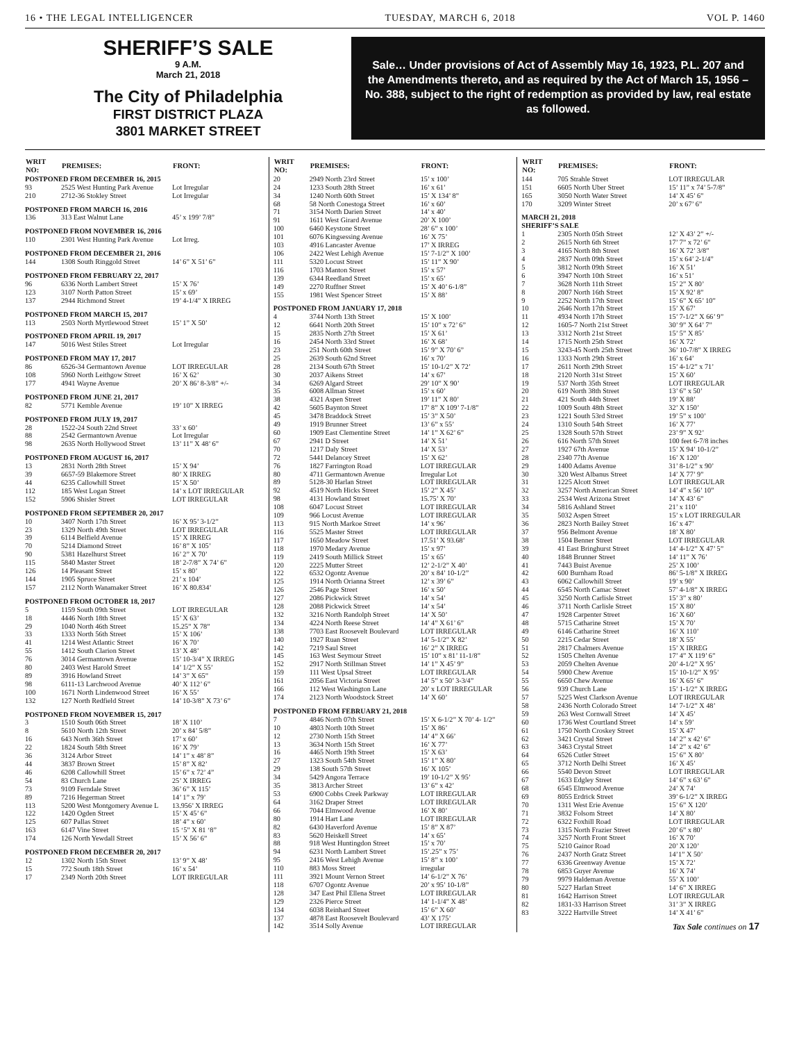16 • THE LEGAL INTELLIGENCER TUESDAY, MARCH 6, 2018 VOL P. 1460
SHERIFF’S SALE
9 A.M.
March 21, 2018
The City of Philadelphia
FIRST DISTRICT PLAZA
3801 MARKET STREET
Sale… Under provisions of Act of Assembly May 16, 1923, P.L. 207 and the Amendments thereto, and as required by the Act of March 15, 1956 – No. 388, subject to the right of redemption as provided by law, real estate as followed.
| WRIT NO: | PREMISES: | FRONT: |
| --- | --- | --- |
| POSTPONED FROM DECEMBER 16, 2015 | | |
| 93 | 2525 West Hunting Park Avenue | Lot Irregular |
| 210 | 2712-36 Stokley Street | Lot Irregular |
| POSTPONED FROM MARCH 16, 2016 | | |
| 136 | 313 East Walnut Lane | 45’ x 199’ 7/8” |
| POSTPONED FROM NOVEMBER 16, 2016 | | |
| 110 | 2301 West Hunting Park Avenue | Lot Irreg. |
| POSTPONED FROM DECEMBER 21, 2016 | | |
| 144 | 1308 South Ringgold Street | 14’ 6” X 51’ 6” |
| POSTPONED FROM FEBRUARY 22, 2017 | | |
| 96 | 6336 North Lambert Street | 15’ X 76’ |
| 123 | 3107 North Patton Street | 15’ x 69’ |
| 137 | 2944 Richmond Street | 19’ 4-1/4” X IRREG |
| POSTPONED FROM MARCH 15, 2017 | | |
| 113 | 2503 North Myrtlewood Street | 15’ 1” X 50’ |
| POSTPONED FROM APRIL 19, 2017 | | |
| 147 | 5016 West Stiles Street | Lot Irregular |
| POSTPONED FROM MAY 17, 2017 | | |
| 86 | 6526-34 Germantown Avenue | LOT IRREGULAR |
| 108 | 5960 North Leithgow Street | 16’ X 62’ |
| 177 | 4941 Wayne Avenue | 20’ X 86’ 8-3/8” +/- |
| POSTPONED FROM JUNE 21, 2017 | | |
| 82 | 5771 Kemble Avenue | 19’ 10” X IRREG |
| POSTPONED FROM JULY 19, 2017 | | |
| 28 | 1522-24 South 22nd Street | 33’ x 60’ |
| 88 | 2542 Germantown Avenue | Lot Irregular |
| 98 | 2635 North Hollywood Street | 13’ 11” X 48’ 6” |
| POSTPONED FROM AUGUST 16, 2017 | | |
| 13 | 2831 North 28th Street | 15’ X 94’ |
| 39 | 6657-59 Blakemore Street | 80’ X IRREG |
| 44 | 6235 Callowhill Street | 15’ X 50’ |
| 112 | 185 West Logan Street | 14’ x LOT IRREGULAR |
| 152 | 5906 Shisler Street | LOT IRREGULAR |
| POSTPONED FROM SEPTEMBER 20, 2017 | | |
| 10 | 3407 North 17th Street | 16’ X 95’ 3-1/2” |
| 23 | 1329 North 49th Street | LOT IRREGULAR |
| 39 | 6114 Belfield Avenue | 15’ X IRREG |
| 70 | 5214 Diamond Street | 16’ 8” X 105’ |
| 90 | 5381 Hazelhurst Street | 16’ 2” X 70’ |
| 115 | 5840 Master Street | 18’ 2-7/8” X 74’ 6” |
| 126 | 14 Pleasant Street | 15’ x 80’ |
| 144 | 1905 Spruce Street | 21’ x 104’ |
| 157 | 2112 North Wanamaker Street | 16’ X 80.834’ |
| POSTPONED FROM OCTOBER 18, 2017 | | |
| 5 | 1159 South 09th Street | LOT IRREGULAR |
| 18 | 4446 North 18th Street | 15’ X 63’ |
| 29 | 1040 North 46th Street | 15.25” X 78” |
| 33 | 1333 North 56th Street | 15’ X 106’ |
| 41 | 1214 West Atlantic Street | 16’ X 70’ |
| 55 | 1412 South Clarion Street | 13’ X 48’ |
| 76 | 3014 Germantown Avenue | 15’ 10-3/4” X IRREG |
| 80 | 2403 West Harold Street | 14’ 1/2” X 55’ |
| 89 | 3916 Howland Street | 14’ 3” X 65” |
| 98 | 6111-13 Larchwood Avenue | 40’ X 112’ 6” |
| 100 | 1671 North Lindenwood Street | 16’ X 55’ |
| 132 | 127 North Redfield Street | 14’ 10-3/8” X 73’ 6” |
| POSTPONED FROM NOVEMBER 15, 2017 | | |
| 3 | 1510 South 06th Street | 18’ X 110’ |
| 8 | 5610 North 12th Street | 20’ x 84’ 5/8” |
| 16 | 643 North 36th Street | 17’ x 60’ |
| 22 | 1824 South 58th Street | 16’ X 79’ |
| 36 | 3124 Arbor Street | 14’ 1” x 48’ 8” |
| 44 | 3837 Brown Street | 15’ 8” X 82’ |
| 46 | 6208 Callowhill Street | 15’ 6” x 72’ 4” |
| 54 | 83 Church Lane | 25’ X IRREG |
| 73 | 9109 Ferndale Street | 36’ 6” X 115’ |
| 89 | 7216 Hegerman Street | 14’ 1” x 79’ |
| 113 | 5200 West Montgomery Avenue L | 13.956’ X IRREG |
| 122 | 1420 Ogden Street | 15’ X 45’ 6” |
| 125 | 607 Pallas Street | 18’ 4” x 60’ |
| 163 | 6147 Vine Street | 15 ‘5” X 81 ‘8” |
| 174 | 126 North Yewdall Street | 15’ X 56’ 6” |
| POSTPONED FROM DECEMBER 20, 2017 | | |
| 12 | 1302 North 15th Street | 13’ 9” X 48’ |
| 15 | 772 South 18th Street | 16’ x 54’ |
| 17 | 2349 North 20th Street | LOT IRREGULAR |
| WRIT NO: | PREMISES: | FRONT: |
| --- | --- | --- |
| 20 | 2949 North 23rd Street | 15’ x 100’ |
| 24 | 1233 South 28th Street | 16’ x 61’ |
| 34 | 1240 North 60th Street | 15’ X 134’ 8” |
| 68 | 58 North Conestoga Street | 16’ x 60’ |
| 71 | 3154 North Darien Street | 14’ x 40’ |
| 91 | 1611 West Girard Avenue | 20’ X 100’ |
| 100 | 6460 Keystone Street | 28’ 6” x 100’ |
| 101 | 6076 Kingsessing Avenue | 16’ X 75’ |
| 103 | 4916 Lancaster Avenue | 17’ X IRREG |
| 106 | 2422 West Lehigh Avenue | 15’ 7-1/2” X 100’ |
| 111 | 5320 Locust Street | 15’ 11” X 90’ |
| 116 | 1703 Manton Street | 15’ x 57’ |
| 139 | 6344 Reedland Street | 15’ x 65’ |
| 149 | 2270 Ruffner Street | 15’ X 40’ 6-1/8” |
| 155 | 1981 West Spencer Street | 15’ X 88’ |
| POSTPONED FROM JANUARY 17, 2018 | | |
| 4 | 3744 North 13th Street | 15’ X 100’ |
| 12 | 6641 North 20th Street | 15’ 10” x 72’ 6” |
| 15 | 2835 North 27th Street | 15’ X 61’ |
| 16 | 2454 North 33rd Street | 16’ X 68’ |
| 23 | 251 North 60th Street | 15’ 9” X 70’ 6” |
| 25 | 2639 South 62nd Street | 16’ x 70’ |
| 28 | 2134 South 67th Street | 15’ 10-1/2” X 72’ |
| 30 | 2037 Aikens Street | 14’ x 67’ |
| 34 | 6269 Algard Street | 29’ 10” X 90’ |
| 35 | 6008 Allman Street | 15’ x 60’ |
| 38 | 4321 Aspen Street | 19’ 11” X 80’ |
| 42 | 5605 Baynton Street | 17’ 8” X 109’ 7-1/8” |
| 45 | 3478 Braddock Street | 15’ 3” X 50’ |
| 49 | 1919 Brunner Street | 13’ 6” x 55’ |
| 60 | 1909 East Clementine Street | 14’ 1” X 62’ 6” |
| 67 | 2941 D Street | 14’ X 51’ |
| 70 | 1217 Daly Street | 14’ X 53’ |
| 72 | 5441 Delancey Street | 15’ X 62’ |
| 76 | 1827 Farrington Road | LOT IRREGULAR |
| 80 | 4711 Germantown Avenue | Irregular Lot |
| 89 | 5128-30 Harlan Street | LOT IRREGULAR |
| 92 | 4519 North Hicks Street | 15’ 2” X 45’ |
| 98 | 4131 Howland Street | 15.75’ X 70’ |
| 108 | 6047 Locust Street | LOT IRREGULAR |
| 109 | 966 Locust Avenue | LOT IRREGULAR |
| 113 | 915 North Markoe Street | 14’ x 96’ |
| 116 | 5525 Master Street | LOT IRREGULAR |
| 117 | 1650 Meadow Street | 17.51’ X 93.68’ |
| 118 | 1970 Medary Avenue | 15’ x 97’ |
| 119 | 2419 South Millick Street | 15’ x 65’ |
| 120 | 2225 Mutter Street | 12’ 2-1/2” X 40’ |
| 122 | 6532 Ogontz Avenue | 20’ x 84’ 10-1/2” |
| 125 | 1914 North Orianna Street | 12’ x 39’ 6” |
| 126 | 2546 Page Street | 16’ x 50’ |
| 127 | 2086 Pickwick Street | 14’ x 54’ |
| 128 | 2088 Pickwick Street | 14’ x 54’ |
| 132 | 3216 North Randolph Street | 14’ X 50’ |
| 134 | 4224 North Reese Street | 14’ 4” X 61’ 6” |
| 138 | 7703 East Roosevelt Boulevard | LOT IRREGULAR |
| 140 | 1927 Ruan Street | 14’ 5-1/2” X 82’ |
| 142 | 7219 Saul Street | 16’ 2” X IRREG |
| 145 | 163 West Seymour Street | 15’ 10” x 81’ 11-1/8” |
| 152 | 2917 North Stillman Street | 14’ 1” X 45’ 9” |
| 159 | 111 West Upsal Street | LOT IRREGULAR |
| 161 | 2056 East Victoria Street | 14’ 5” x 50’ 3-3/4” |
| 166 | 112 West Washington Lane | 20’ x LOT IRREGULAR |
| 174 | 2123 North Woodstock Street | 14’ X 60’ |
| POSTPONED FROM FEBRUARY 21, 2018 | | |
| 7 | 4846 North 07th Street | 15’ X 6-1/2” X 70’ 4- 1/2” |
| 10 | 4803 North 10th Street | 15’ X 86’ |
| 12 | 2730 North 15th Street | 14’ 4” X 66’ |
| 13 | 3634 North 15th Street | 16’ X 77’ |
| 16 | 4465 North 19th Street | 15’ X 63’ |
| 27 | 1323 South 54th Street | 15’ 1” X 80’ |
| 29 | 138 South 57th Street | 16’ X 105’ |
| 34 | 5429 Angora Terrace | 19’ 10-1/2” X 95’ |
| 35 | 3813 Archer Street | 13’ 6” x 42’ |
| 53 | 6900 Cobbs Creek Parkway | LOT IRREGULAR |
| 64 | 3162 Draper Street | LOT IRREGULAR |
| 66 | 7044 Elmwood Avenue | 16’ X 80’ |
| 80 | 1914 Hart Lane | LOT IRREGULAR |
| 82 | 6430 Haverford Avenue | 15’ 8” X 87’ |
| 83 | 5620 Heiskell Street | 14’ x 65’ |
| 88 | 918 West Huntingdon Street | 15’ x 70’ |
| 94 | 6231 North Lambert Street | 15’.25” x 75’ |
| 95 | 2416 West Lehigh Avenue | 15’ 8” x 100’ |
| 110 | 883 Moss Street | irregular |
| 111 | 3921 Mount Vernon Street | 14’ 6-1/2” X 76’ |
| 118 | 6707 Ogontz Avenue | 20’ x 95’ 10-1/8” |
| 128 | 347 East Phil Ellena Street | LOT IRREGULAR |
| 129 | 2326 Pierce Street | 14’ 1-1/4” X 48’ |
| 134 | 6038 Reinhard Street | 15’ 6” X 60’ |
| 137 | 4878 East Roosevelt Boulevard | 43’ X 175’ |
| 142 | 3514 Solly Avenue | LOT IRREGULAR |
| WRIT NO: | PREMISES: | FRONT: |
| --- | --- | --- |
| 144 | 705 Strahle Street | LOT IRREGULAR |
| 151 | 6605 North Uber Street | 15’ 11” x 74’ 5-7/8” |
| 165 | 3050 North Water Street | 14’ X 45’ 6” |
| 170 | 3209 Winter Street | 20’ x 67’ 6” |
| MARCH 21, 2018 | | |
| SHERIFF’S SALE | | |
| 1 | 2305 North 05th Street | 12’ X 43’ 2” +/- |
| 2 | 2615 North 6th Street | 17’ 7” x 72’ 6” |
| 3 | 4165 North 8th Street | 16’ X 72’ 3/8” |
| 4 | 2837 North 09th Street | 15’ x 64’ 2-1/4” |
| 5 | 3812 North 09th Street | 16’ X 51’ |
| 6 | 3947 North 10th Street | 16’ x 51’ |
| 7 | 3628 North 11th Street | 15’ 2” X 80’ |
| 8 | 2007 North 16th Street | 15’ X 92’ 8” |
| 9 | 2252 North 17th Street | 15’ 6” X 65’ 10” |
| 10 | 2646 North 17th Street | 15’ X 67’ |
| 11 | 4934 North 17th Street | 15’ 7-1/2” X 66’ 9” |
| 12 | 1605-7 North 21st Street | 30’ 9” X 64’ 7” |
| 13 | 3312 North 21st Street | 15’ 5” X 85’ |
| 14 | 1715 North 25th Street | 16’ X 72’ |
| 15 | 3243-45 North 25th Street | 36’ 10-7/8” X IRREG |
| 16 | 1333 North 29th Street | 16’ x 64’ |
| 17 | 2611 North 29th Street | 15’ 4-1/2” x 71’ |
| 18 | 2120 North 31st Street | 15’ X 60’ |
| 19 | 537 North 35th Street | LOT IRREGULAR |
| 20 | 619 North 38th Street | 13’ 6” x 50’ |
| 21 | 421 South 44th Street | 19’ X 88’ |
| 22 | 1009 South 48th Street | 32’ X 150’ |
| 23 | 1221 South 53rd Street | 19’ 5” x 100’ |
| 24 | 1310 South 54th Street | 16’ X 77’ |
| 25 | 1328 South 57th Street | 23’ 9” X 92’ |
| 26 | 616 North 57th Street | 100 feet 6-7/8 inches |
| 27 | 1927 67th Avenue | 15’ X 94’ 10-1/2” |
| 28 | 2340 77th Avenue | 16’ X 120’ |
| 29 | 1400 Adams Avenue | 31’ 8-1/2” x 90’ |
| 30 | 320 West Albanus Street | 14’ X 77’ 9” |
| 31 | 1225 Alcott Street | LOT IRREGULAR |
| 32 | 3257 North American Street | 14’ 4” x 56’ 10” |
| 33 | 2534 West Arizona Street | 14’ X 43’ 6” |
| 34 | 5816 Ashland Street | 21’ x 110’ |
| 35 | 5032 Aspen Street | 15’ x LOT IRREGULAR |
| 36 | 2823 North Bailey Street | 16’ x 47’ |
| 37 | 956 Belmont Avenue | 18’ X 80’ |
| 38 | 1504 Benner Street | LOT IRREGULAR |
| 39 | 41 East Bringhurst Street | 14’ 4-1/2” X 47’ 5” |
| 40 | 1848 Brunner Street | 14’ 11” X 76’ |
| 41 | 7443 Buist Avenue | 25’ X 100’ |
| 42 | 600 Burnham Road | 86’ 5-1/8” X IRREG |
| 43 | 6062 Callowhill Street | 19’ x 90’ |
| 44 | 6545 North Camac Street | 57’ 4-1/8” X IRREG |
| 45 | 3250 North Carlisle Street | 15’ 3” x 80’ |
| 46 | 3711 North Carlisle Street | 15’ X 80’ |
| 47 | 1928 Carpenter Street | 16’ X 60’ |
| 48 | 5715 Catharine Street | 15’ X 70’ |
| 49 | 6146 Catharine Street | 16’ X 110’ |
| 50 | 2215 Cedar Street | 18’ X 55’ |
| 51 | 2817 Chalmers Avenue | 15’ X IRREG |
| 52 | 1505 Chelten Avenue | 17’ 4” X 119’ 6” |
| 53 | 2059 Chelten Avenue | 20’ 4-1/2” X 95’ |
| 54 | 5900 Chew Avenue | 15’ 10-1/2” X 95’ |
| 55 | 6650 Chew Avenue | 16’ X 65’ 6” |
| 56 | 939 Church Lane | 15’ 1-1/2” X IRREG |
| 57 | 5225 West Clarkson Avenue | LOT IRREGULAR |
| 58 | 2436 North Colorado Street | 14’ 7-1/2” X 48’ |
| 59 | 263 West Cornwall Street | 14’ X 45’ |
| 60 | 1736 West Courtland Street | 14’ x 59’ |
| 61 | 1750 North Croskey Street | 15’ X 47’ |
| 62 | 3421 Crystal Street | 14’ 2” x 42’ 6” |
| 63 | 3463 Crystal Street | 14’ 2” x 42’ 6” |
| 64 | 6526 Cutler Street | 15’ 6” X 80’ |
| 65 | 3712 North Delhi Street | 16’ X 45’ |
| 66 | 5540 Devon Street | LOT IRREGULAR |
| 67 | 1633 Edgley Street | 14’ 6” x 63’ 6” |
| 68 | 6545 Elmwood Avenue | 24’ X 74’ |
| 69 | 8055 Erdrick Street | 39’ 6-1/2” X IRREG |
| 70 | 1311 West Erie Avenue | 15’ 6” X 120’ |
| 71 | 3832 Folsom Street | 14’ X 80’ |
| 72 | 6322 Foxhill Road | LOT IRREGULAR |
| 73 | 1315 North Frazier Street | 20’ 6” x 80’ |
| 74 | 3257 North Front Street | 16’ X 70’ |
| 75 | 5210 Gainor Road | 20’ X 120’ |
| 76 | 2437 North Gratz Street | 14’1” X 50’ |
| 77 | 6336 Greenway Avenue | 15’ X 72’ |
| 78 | 6853 Guyer Avenue | 16’ X 74’ |
| 79 | 9979 Haldeman Avenue | 55’ X 100’ |
| 80 | 5227 Harlan Street | 14’ 6” X IRREG |
| 81 | 1642 Harrison Street | LOT IRREGULAR |
| 82 | 1831-33 Harrison Street | 31’ 3” X IRREG |
| 83 | 3222 Hartville Street | 14’ X 41’ 6” |
Tax Sale continues on 17